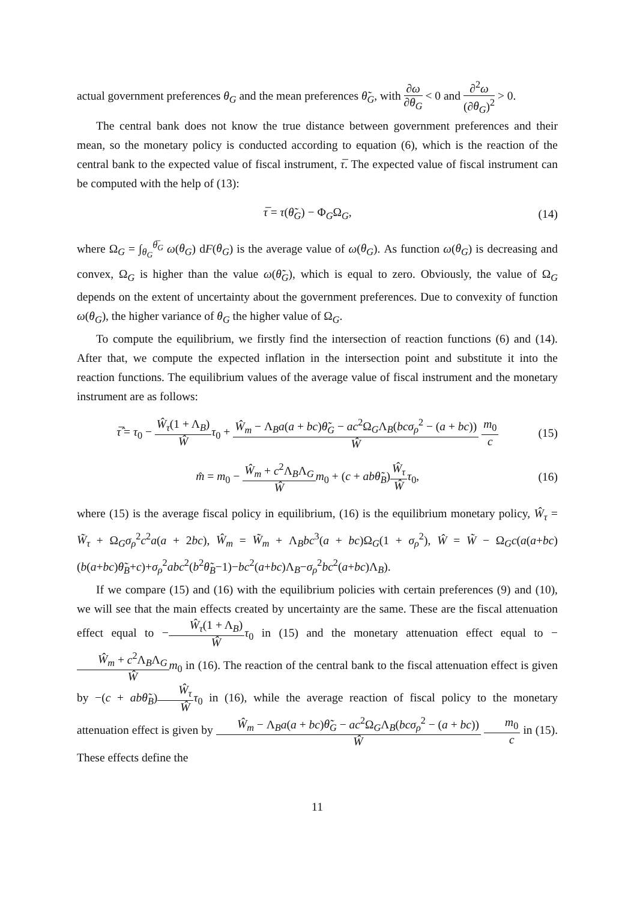actual government preferences θ<sub>G</sub> and the mean preferences θ̃<sub>G</sub>, with ∂ω ∂θ<sub>G</sub> < 0 and ∂<sup>2</sup>ω (∂θ<sub>G</sub>)<sup>2</sup> > 0.
The central bank does not know the true distance between government preferences and their mean, so the monetary policy is conducted according to equation (6), which is the reaction of the central bank to the expected value of fiscal instrument, τ̅. The expected value of fiscal instrument can be computed with the help of (13):
τ̅ = τ(θ̃<sub>G</sub>) − Φ<sub>G</sub>Ω<sub>G</sub>, (14)
where Ω<sub>G</sub> = ∫<sub>θ<sub>G</sub></sub><sup>θ̅<sub>G</sub></sup> ω(θ<sub>G</sub>) dF(θ<sub>G</sub>) is the average value of ω(θ<sub>G</sub>). As function ω(θ<sub>G</sub>) is decreasing and convex, Ω<sub>G</sub> is higher than the value ω(θ̃<sub>G</sub>), which is equal to zero. Obviously, the value of Ω<sub>G</sub> depends on the extent of uncertainty about the government preferences. Due to convexity of function ω(θ<sub>G</sub>), the higher variance of θ<sub>G</sub> the higher value of Ω<sub>G</sub>.
To compute the equilibrium, we firstly find the intersection of reaction functions (6) and (14). After that, we compute the expected inflation in the intersection point and substitute it into the reaction functions. The equilibrium values of the average value of fiscal instrument and the monetary instrument are as follows:
τ̂̅ = τ<sub>0</sub> − Ŵ<sub>τ</sub>(1 + Λ<sub>B</sub>) Ŵ τ<sub>0</sub> + Ŵ<sub>m</sub> − Λ<sub>B</sub>a(a + bc)θ̃<sub>G</sub> − ac<sup>2</sup>Ω<sub>G</sub>Λ<sub>B</sub>(bcσ<sub>ρ</sub><sup>2</sup> − (a + bc)) Ŵ m<sub>0</sub> c (15)
m̂ = m<sub>0</sub> − Ŵ<sub>m</sub> + c<sup>2</sup>Λ<sub>B</sub>Λ<sub>G</sub> Ŵ m<sub>0</sub> + (c + abθ̃<sub>B</sub>)Ŵ<sub>τ</sub> Ŵ τ<sub>0</sub>, (16)
where (15) is the average fiscal policy in equilibrium, (16) is the equilibrium monetary policy, Ŵ<sub>τ</sub> = W̃<sub>τ</sub> + Ω<sub>G</sub>σ<sub>ρ</sub><sup>2</sup>c<sup>2</sup>a(a + 2bc), Ŵ<sub>m</sub> = W̃<sub>m</sub> + Λ<sub>B</sub>bc<sup>3</sup>(a + bc)Ω<sub>G</sub>(1 + σ<sub>ρ</sub><sup>2</sup>), Ŵ = W̃ − Ω<sub>G</sub>c(a(a+bc)(b(a+bc)θ̃<sub>B</sub>+c)+σ<sub>ρ</sub><sup>2</sup>abc<sup>2</sup>(b<sup>2</sup>θ̃<sub>B</sub>−1)−bc<sup>2</sup>(a+bc)Λ<sub>B</sub>−σ<sub>ρ</sub><sup>2</sup>bc<sup>2</sup>(a+bc)Λ<sub>B</sub>).
If we compare (15) and (16) with the equilibrium policies with certain preferences (9) and (10), we will see that the main effects created by uncertainty are the same. These are the fiscal attenuation effect equal to −Ŵ<sub>τ</sub>(1 + Λ<sub>B</sub>) Ŵ τ<sub>0</sub> in (15) and the monetary attenuation effect equal to −Ŵ<sub>m</sub> + c<sup>2</sup>Λ<sub>B</sub>Λ<sub>G</sub> Ŵ m<sub>0</sub> in (16). The reaction of the central bank to the fiscal attenuation effect is given by −(c + abθ̃<sub>B</sub>)Ŵ<sub>τ</sub> Ŵ τ<sub>0</sub> in (16), while the average reaction of fiscal policy to the monetary attenuation effect is given by Ŵ<sub>m</sub> − Λ<sub>B</sub>a(a + bc)θ̃<sub>G</sub> − ac<sup>2</sup>Ω<sub>G</sub>Λ<sub>B</sub>(bcσ<sub>ρ</sub><sup>2</sup> − (a + bc)) Ŵ m<sub>0</sub> c in (15). These effects define the
11